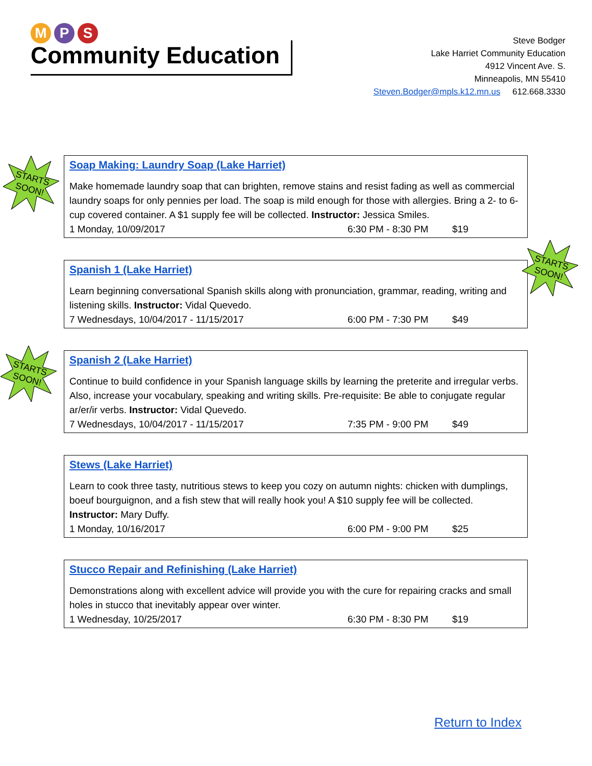M P S
Community Education
Steve Bodger
Lake Harriet Community Education
4912 Vincent Ave. S.
Minneapolis, MN 55410
Steven.Bodger@mpls.k12.mn.us 612.668.3330
STARTS
SOON!
Soap Making: Laundry Soap (Lake Harriet)
Make homemade laundry soap that can brighten, remove stains and resist fading as well as commercial laundry soaps for only pennies per load. The soap is mild enough for those with allergies. Bring a 2- to 6-cup covered container. A $1 supply fee will be collected. Instructor: Jessica Smiles.
1 Monday, 10/09/2017 6:30 PM - 8:30 PM $19
STARTS
SOON!
Spanish 1 (Lake Harriet)
Learn beginning conversational Spanish skills along with pronunciation, grammar, reading, writing and listening skills. Instructor: Vidal Quevedo.
7 Wednesdays, 10/04/2017 - 11/15/2017 6:00 PM - 7:30 PM $49
STARTS
SOON!
Spanish 2 (Lake Harriet)
Continue to build confidence in your Spanish language skills by learning the preterite and irregular verbs. Also, increase your vocabulary, speaking and writing skills. Pre-requisite: Be able to conjugate regular ar/er/ir verbs. Instructor: Vidal Quevedo.
7 Wednesdays, 10/04/2017 - 11/15/2017 7:35 PM - 9:00 PM $49
Stews (Lake Harriet)
Learn to cook three tasty, nutritious stews to keep you cozy on autumn nights: chicken with dumplings, boeuf bourguignon, and a fish stew that will really hook you! A $10 supply fee will be collected. Instructor: Mary Duffy.
1 Monday, 10/16/2017 6:00 PM - 9:00 PM $25
Stucco Repair and Refinishing (Lake Harriet)
Demonstrations along with excellent advice will provide you with the cure for repairing cracks and small holes in stucco that inevitably appear over winter.
1 Wednesday, 10/25/2017 6:30 PM - 8:30 PM $19
Return to Index